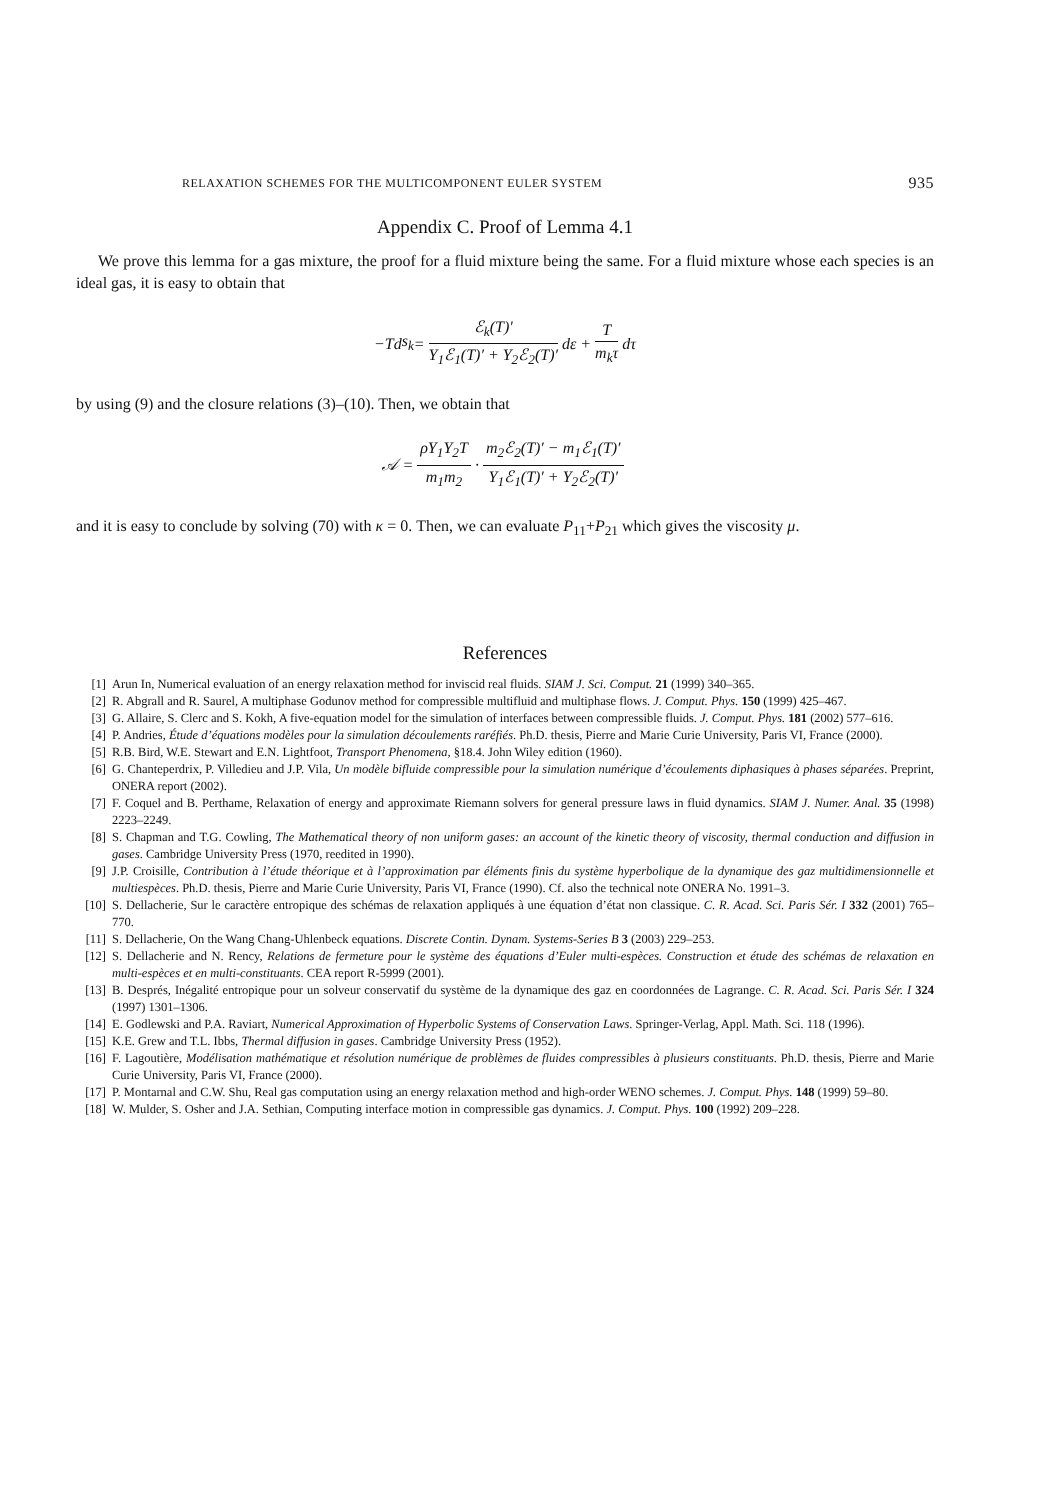RELAXATION SCHEMES FOR THE MULTICOMPONENT EULER SYSTEM 935
Appendix C. Proof of Lemma 4.1
We prove this lemma for a gas mixture, the proof for a fluid mixture being the same. For a fluid mixture whose each species is an ideal gas, it is easy to obtain that
− T d s<sub>k</sub> = ℰ<sub>k</sub>(T)′ Y<sub>1</sub>ℰ<sub>1</sub>(T)′ + Y<sub>2</sub>ℰ<sub>2</sub>(T)′ dε + T m<sub>k</sub>τ dτ
by using (9) and the closure relations (3)–(10). Then, we obtain that
𝒜 = ρY<sub>1</sub>Y<sub>2</sub>T m<sub>1</sub>m<sub>2</sub> · m<sub>2</sub>ℰ<sub>2</sub>(T)′ − m<sub>1</sub>ℰ<sub>1</sub>(T)′ Y<sub>1</sub>ℰ<sub>1</sub>(T)′ + Y<sub>2</sub>ℰ<sub>2</sub>(T)′
and it is easy to conclude by solving (70) with κ = 0. Then, we can evaluate P<sub>11</sub>+P<sub>21</sub> which gives the viscosity μ.
References
[1] Arun In, Numerical evaluation of an energy relaxation method for inviscid real fluids. SIAM J. Sci. Comput. 21 (1999) 340–365.
[2] R. Abgrall and R. Saurel, A multiphase Godunov method for compressible multifluid and multiphase flows. J. Comput. Phys. 150 (1999) 425–467.
[3] G. Allaire, S. Clerc and S. Kokh, A five-equation model for the simulation of interfaces between compressible fluids. J. Comput. Phys. 181 (2002) 577–616.
[4] P. Andries, Étude d’équations modèles pour la simulation découlements raréfiés. Ph.D. thesis, Pierre and Marie Curie University, Paris VI, France (2000).
[5] R.B. Bird, W.E. Stewart and E.N. Lightfoot, Transport Phenomena, §18.4. John Wiley edition (1960).
[6] G. Chanteperdrix, P. Villedieu and J.P. Vila, Un modèle bifluide compressible pour la simulation numérique d’écoulements diphasiques à phases séparées. Preprint, ONERA report (2002).
[7] F. Coquel and B. Perthame, Relaxation of energy and approximate Riemann solvers for general pressure laws in fluid dynamics. SIAM J. Numer. Anal. 35 (1998) 2223–2249.
[8] S. Chapman and T.G. Cowling, The Mathematical theory of non uniform gases: an account of the kinetic theory of viscosity, thermal conduction and diffusion in gases. Cambridge University Press (1970, reedited in 1990).
[9] J.P. Croisille, Contribution à l’étude théorique et à l’approximation par éléments finis du système hyperbolique de la dynamique des gaz multidimensionnelle et multiespèces. Ph.D. thesis, Pierre and Marie Curie University, Paris VI, France (1990). Cf. also the technical note ONERA No. 1991–3.
[10] S. Dellacherie, Sur le caractère entropique des schémas de relaxation appliqués à une équation d’état non classique. C. R. Acad. Sci. Paris Sér. I 332 (2001) 765–770.
[11] S. Dellacherie, On the Wang Chang-Uhlenbeck equations. Discrete Contin. Dynam. Systems-Series B 3 (2003) 229–253.
[12] S. Dellacherie and N. Rency, Relations de fermeture pour le système des équations d’Euler multi-espèces. Construction et étude des schémas de relaxation en multi-espèces et en multi-constituants. CEA report R-5999 (2001).
[13] B. Després, Inégalité entropique pour un solveur conservatif du système de la dynamique des gaz en coordonnées de Lagrange. C. R. Acad. Sci. Paris Sér. I 324 (1997) 1301–1306.
[14] E. Godlewski and P.A. Raviart, Numerical Approximation of Hyperbolic Systems of Conservation Laws. Springer-Verlag, Appl. Math. Sci. 118 (1996).
[15] K.E. Grew and T.L. Ibbs, Thermal diffusion in gases. Cambridge University Press (1952).
[16] F. Lagoutière, Modélisation mathématique et résolution numérique de problèmes de fluides compressibles à plusieurs constituants. Ph.D. thesis, Pierre and Marie Curie University, Paris VI, France (2000).
[17] P. Montarnal and C.W. Shu, Real gas computation using an energy relaxation method and high-order WENO schemes. J. Comput. Phys. 148 (1999) 59–80.
[18] W. Mulder, S. Osher and J.A. Sethian, Computing interface motion in compressible gas dynamics. J. Comput. Phys. 100 (1992) 209–228.